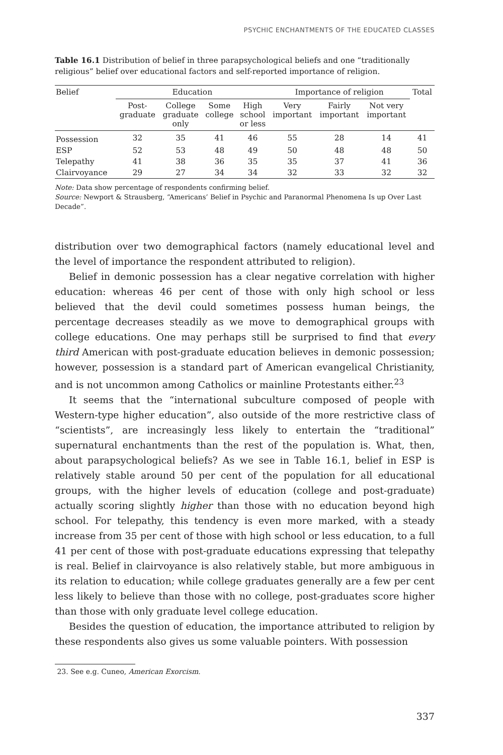PSYCHIC ENCHANTMENTS OF THE EDUCATED CLASSES
Table 16.1 Distribution of belief in three parapsychological beliefs and one “traditionally religious” belief over educational factors and self-reported importance of religion.
| Belief | Education | | | | Importance of religion | | | Total |
| --- | --- | --- | --- | --- | --- | --- | --- | --- |
| | Post- graduate | College graduate only | Some college | High school or less | Very important | Fairly important | Not very important | |
| Possession | 32 | 35 | 41 | 46 | 55 | 28 | 14 | 41 |
| ESP | 52 | 53 | 48 | 49 | 50 | 48 | 48 | 50 |
| Telepathy | 41 | 38 | 36 | 35 | 35 | 37 | 41 | 36 |
| Clairvoyance | 29 | 27 | 34 | 34 | 32 | 33 | 32 | 32 |
Note: Data show percentage of respondents confirming belief.
Source: Newport & Strausberg, “Americans’ Belief in Psychic and Paranormal Phenomena Is up Over Last Decade”.
distribution over two demographical factors (namely educational level and the level of importance the respondent attributed to religion).
Belief in demonic possession has a clear negative correlation with higher education: whereas 46 per cent of those with only high school or less believed that the devil could sometimes possess human beings, the percentage decreases steadily as we move to demographical groups with college educations. One may perhaps still be surprised to find that every third American with post-graduate education believes in demonic possession; however, possession is a standard part of American evangelical Christianity, and is not uncommon among Catholics or mainline Protestants either.<sup>23</sup>
It seems that the “international subculture composed of people with Western-type higher education”, also outside of the more restrictive class of “scientists”, are increasingly less likely to entertain the “traditional” supernatural enchantments than the rest of the population is. What, then, about parapsychological beliefs? As we see in Table 16.1, belief in ESP is relatively stable around 50 per cent of the population for all educational groups, with the higher levels of education (college and post-graduate) actually scoring slightly higher than those with no education beyond high school. For telepathy, this tendency is even more marked, with a steady increase from 35 per cent of those with high school or less education, to a full 41 per cent of those with post-graduate educations expressing that telepathy is real. Belief in clairvoyance is also relatively stable, but more ambiguous in its relation to education; while college graduates generally are a few per cent less likely to believe than those with no college, post-graduates score higher than those with only graduate level college education.
Besides the question of education, the importance attributed to religion by these respondents also gives us some valuable pointers. With possession
23. See e.g. Cuneo, American Exorcism.
337